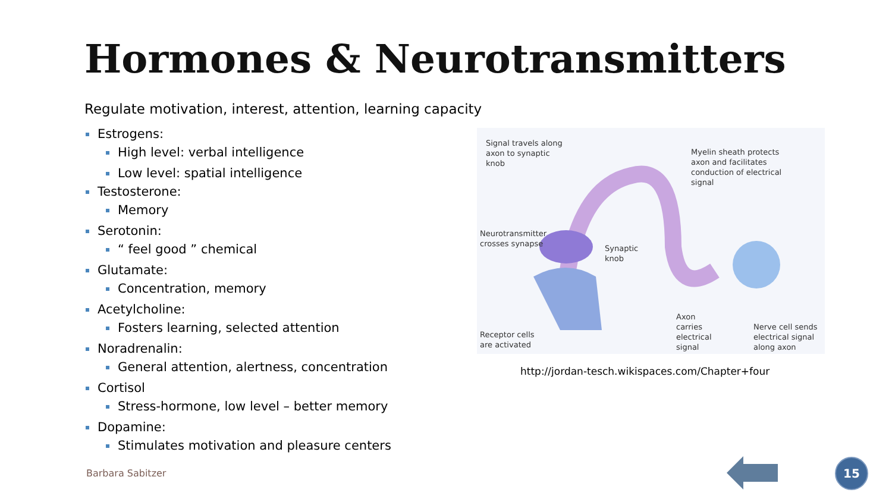Hormones & Neurotransmitters
Regulate motivation, interest, attention, learning capacity
Estrogens:
High level: verbal intelligence
Low level: spatial intelligence
Testosterone:
Memory
Serotonin:
“ feel good ” chemical
Glutamate:
Concentration, memory
Acetylcholine:
Fosters learning, selected attention
Noradrenalin:
General attention, alertness, concentration
Cortisol
Stress-hormone, low level – better memory
Dopamine:
Stimulates motivation and pleasure centers
Signal travels along
axon to synaptic
knob
Myelin sheath protects
axon and facilitates
conduction of electrical
signal
Neurotransmitter
crosses synapse
Synaptic
knob
Receptor cells
are activated
Axon
carries
electrical
signal
Nerve cell sends
electrical signal
along axon
http://jordan-tesch.wikispaces.com/Chapter+four
Barbara Sabitzer
15